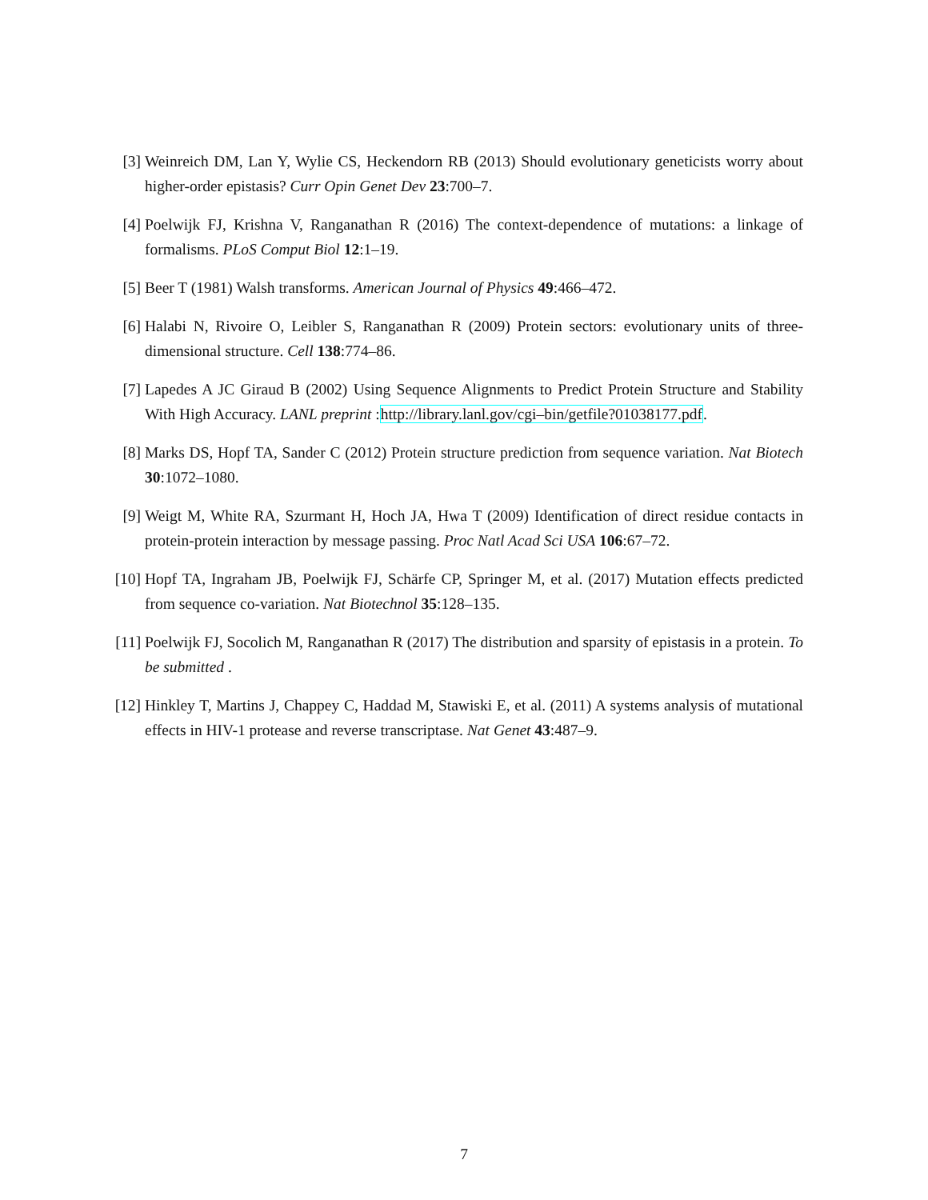[3] Weinreich DM, Lan Y, Wylie CS, Heckendorn RB (2013) Should evolutionary geneticists worry about higher-order epistasis? Curr Opin Genet Dev 23:700–7.
[4] Poelwijk FJ, Krishna V, Ranganathan R (2016) The context-dependence of mutations: a linkage of formalisms. PLoS Comput Biol 12:1–19.
[5] Beer T (1981) Walsh transforms. American Journal of Physics 49:466–472.
[6] Halabi N, Rivoire O, Leibler S, Ranganathan R (2009) Protein sectors: evolutionary units of three-dimensional structure. Cell 138:774–86.
[7] Lapedes A JC Giraud B (2002) Using Sequence Alignments to Predict Protein Structure and Stability With High Accuracy. LANL preprint :http://library.lanl.gov/cgi–bin/getfile?01038177.pdf.
[8] Marks DS, Hopf TA, Sander C (2012) Protein structure prediction from sequence variation. Nat Biotech 30:1072–1080.
[9] Weigt M, White RA, Szurmant H, Hoch JA, Hwa T (2009) Identification of direct residue contacts in protein-protein interaction by message passing. Proc Natl Acad Sci USA 106:67–72.
[10] Hopf TA, Ingraham JB, Poelwijk FJ, Schärfe CP, Springer M, et al. (2017) Mutation effects predicted from sequence co-variation. Nat Biotechnol 35:128–135.
[11] Poelwijk FJ, Socolich M, Ranganathan R (2017) The distribution and sparsity of epistasis in a protein. To be submitted .
[12] Hinkley T, Martins J, Chappey C, Haddad M, Stawiski E, et al. (2011) A systems analysis of mutational effects in HIV-1 protease and reverse transcriptase. Nat Genet 43:487–9.
7